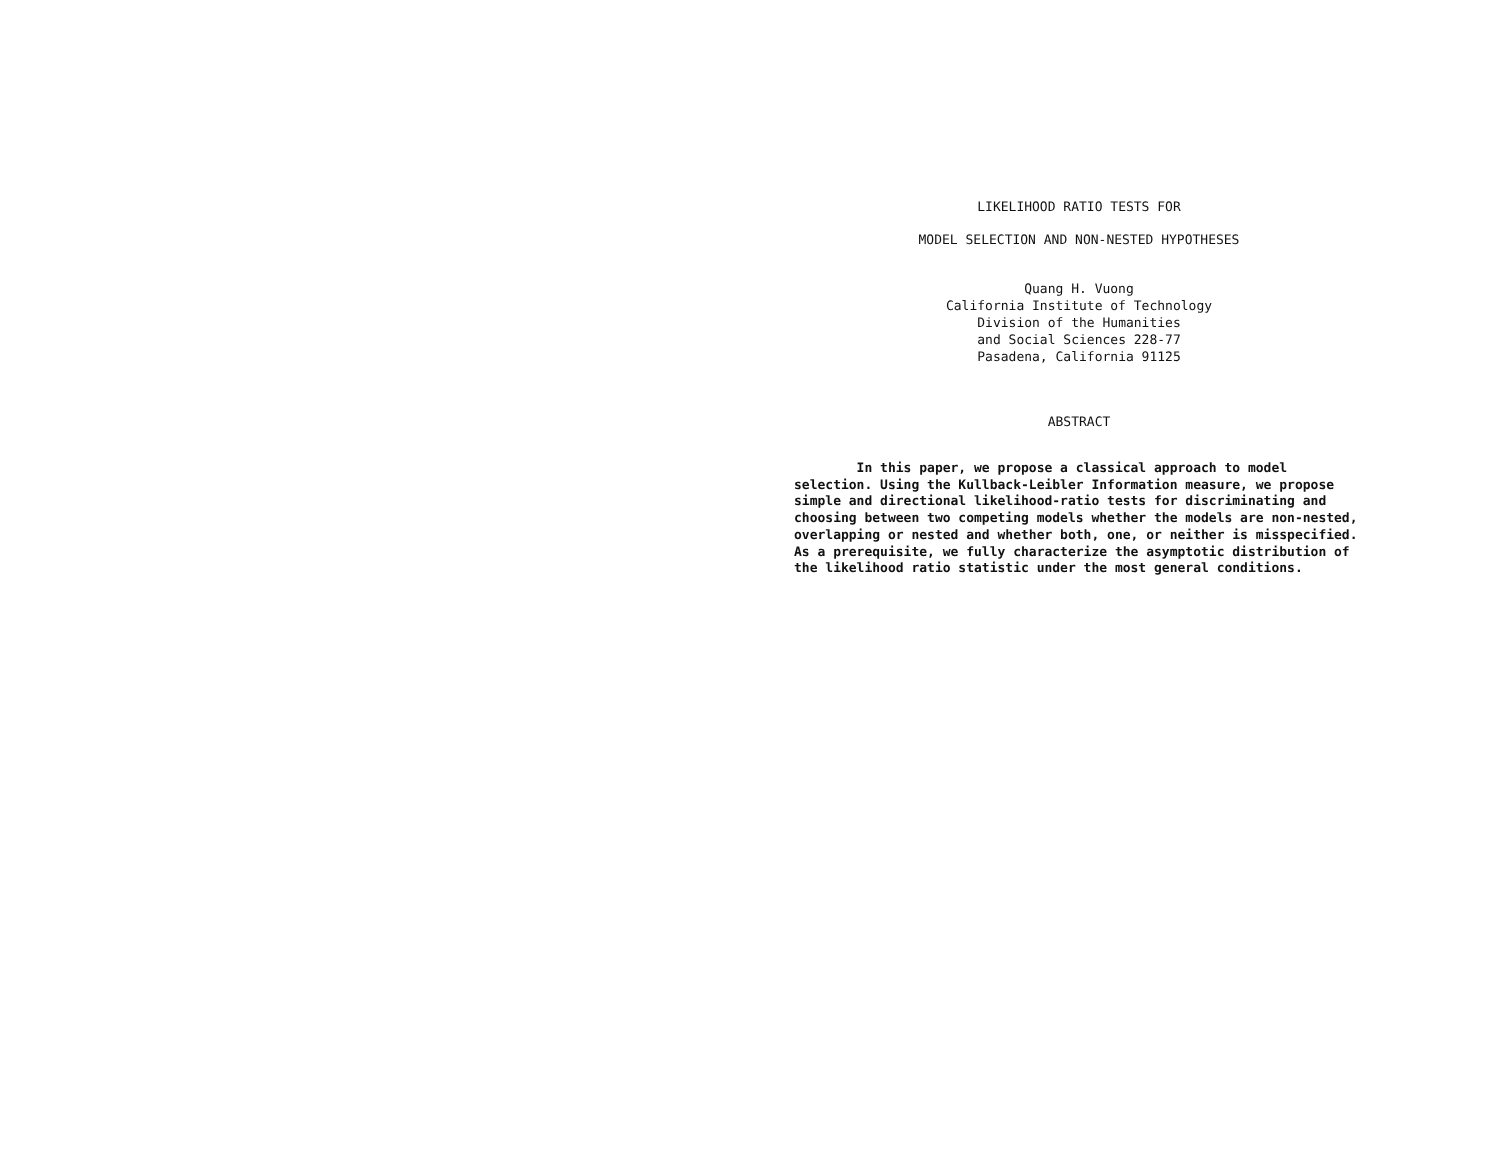LIKELIHOOD RATIO TESTS FOR
MODEL SELECTION AND NON-NESTED HYPOTHESES
Quang H. Vuong
California Institute of Technology
Division of the Humanities
and Social Sciences 228-77
Pasadena, California 91125
ABSTRACT
In this paper, we propose a classical approach to model selection. Using the Kullback-Leibler Information measure, we propose simple and directional likelihood-ratio tests for discriminating and choosing between two competing models whether the models are non-nested, overlapping or nested and whether both, one, or neither is misspecified. As a prerequisite, we fully characterize the asymptotic distribution of the likelihood ratio statistic under the most general conditions.